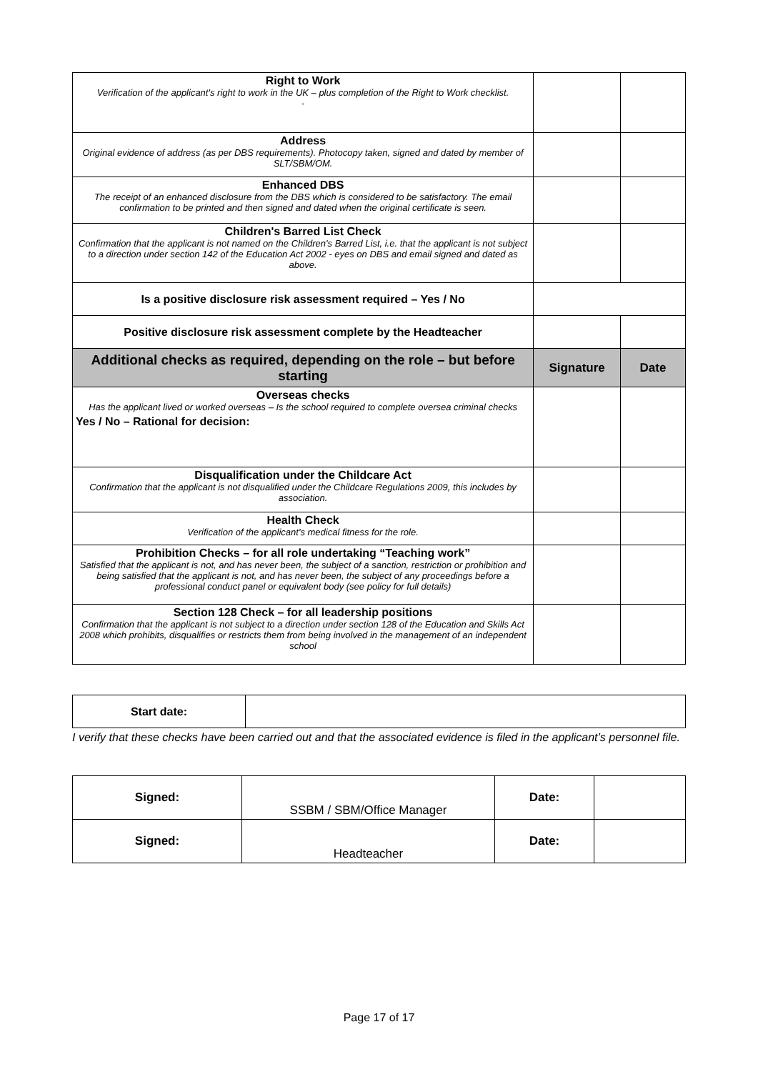| Right to Work Verification of the applicant's right to work in the UK – plus completion of the Right to Work checklist. - | | |
| Address Original evidence of address (as per DBS requirements). Photocopy taken, signed and dated by member of SLT/SBM/OM. | | |
| Enhanced DBS The receipt of an enhanced disclosure from the DBS which is considered to be satisfactory. The email confirmation to be printed and then signed and dated when the original certificate is seen. | | |
| Children's Barred List Check Confirmation that the applicant is not named on the Children's Barred List, i.e. that the applicant is not subject to a direction under section 142 of the Education Act 2002 - eyes on DBS and email signed and dated as above. | | |
| Is a positive disclosure risk assessment required – Yes / No | | |
| Positive disclosure risk assessment complete by the Headteacher | | |
| Additional checks as required, depending on the role – but before starting | Signature | Date |
| Overseas checks Has the applicant lived or worked overseas – Is the school required to complete oversea criminal checks Yes / No – Rational for decision: | | |
| Disqualification under the Childcare Act Confirmation that the applicant is not disqualified under the Childcare Regulations 2009, this includes by association. | | |
| Health Check Verification of the applicant's medical fitness for the role. | | |
| Prohibition Checks – for all role undertaking “Teaching work” Satisfied that the applicant is not, and has never been, the subject of a sanction, restriction or prohibition and being satisfied that the applicant is not, and has never been, the subject of any proceedings before a professional conduct panel or equivalent body (see policy for full details) | | |
| Section 128 Check – for all leadership positions Confirmation that the applicant is not subject to a direction under section 128 of the Education and Skills Act 2008 which prohibits, disqualifies or restricts them from being involved in the management of an independent school | | |
| Start date: | |
I verify that these checks have been carried out and that the associated evidence is filed in the applicant’s personnel file.
| Signed: | SSBM / SBM/Office Manager | Date: | |
| Signed: | Headteacher | Date: | |
Page 17 of 17